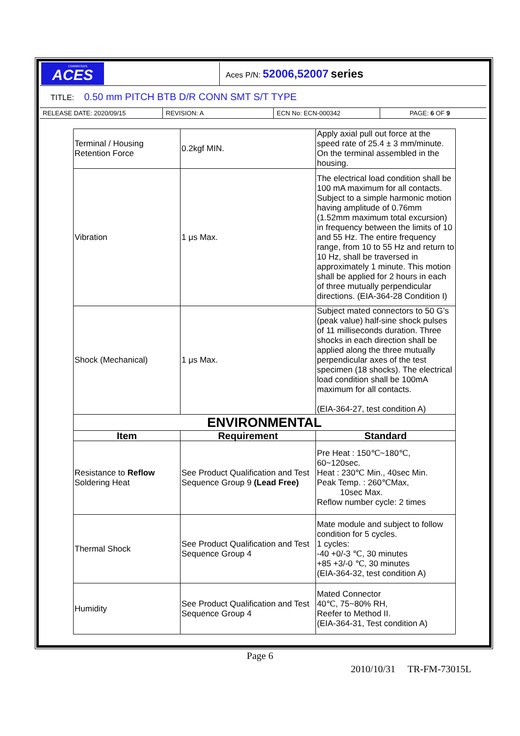connectors ACES
Aces P/N: 52006,52007 series
TITLE: 0.50 mm PITCH BTB D/R CONN SMT S/T TYPE
RELEASE DATE: 2020/09/15 REVISION: A ECN No: ECN-000342 PAGE: 6 OF 9
| Terminal / Housing Retention Force | 0.2kgf MIN. | Apply axial pull out force at the speed rate of 25.4 ± 3 mm/minute. On the terminal assembled in the housing. |
| Vibration | 1 μs Max. | The electrical load condition shall be 100 mA maximum for all contacts. Subject to a simple harmonic motion having amplitude of 0.76mm (1.52mm maximum total excursion) in frequency between the limits of 10 and 55 Hz. The entire frequency range, from 10 to 55 Hz and return to 10 Hz, shall be traversed in approximately 1 minute. This motion shall be applied for 2 hours in each of three mutually perpendicular directions. (EIA-364-28 Condition I) |
| Shock (Mechanical) | 1 μs Max. | Subject mated connectors to 50 G’s (peak value) half-sine shock pulses of 11 milliseconds duration. Three shocks in each direction shall be applied along the three mutually perpendicular axes of the test specimen (18 shocks). The electrical load condition shall be 100mA maximum for all contacts. (EIA-364-27, test condition A) |
| ENVIRONMENTAL | | |
| Item | Requirement | Standard |
| Resistance to Reflow Soldering Heat | See Product Qualification and Test Sequence Group 9 (Lead Free) | Pre Heat : 150℃~180℃, 60~120sec. Heat : 230℃ Min., 40sec Min. Peak Temp. : 260℃Max, 10sec Max. Reflow number cycle: 2 times |
| Thermal Shock | See Product Qualification and Test Sequence Group 4 | Mate module and subject to follow condition for 5 cycles. 1 cycles: -40 +0/-3 ℃, 30 minutes +85 +3/-0 ℃, 30 minutes (EIA-364-32, test condition A) |
| Humidity | See Product Qualification and Test Sequence Group 4 | Mated Connector 40℃, 75~80% RH, Reefer to Method II. (EIA-364-31, Test condition A) |
Page 6
2010/10/31 TR-FM-73015L